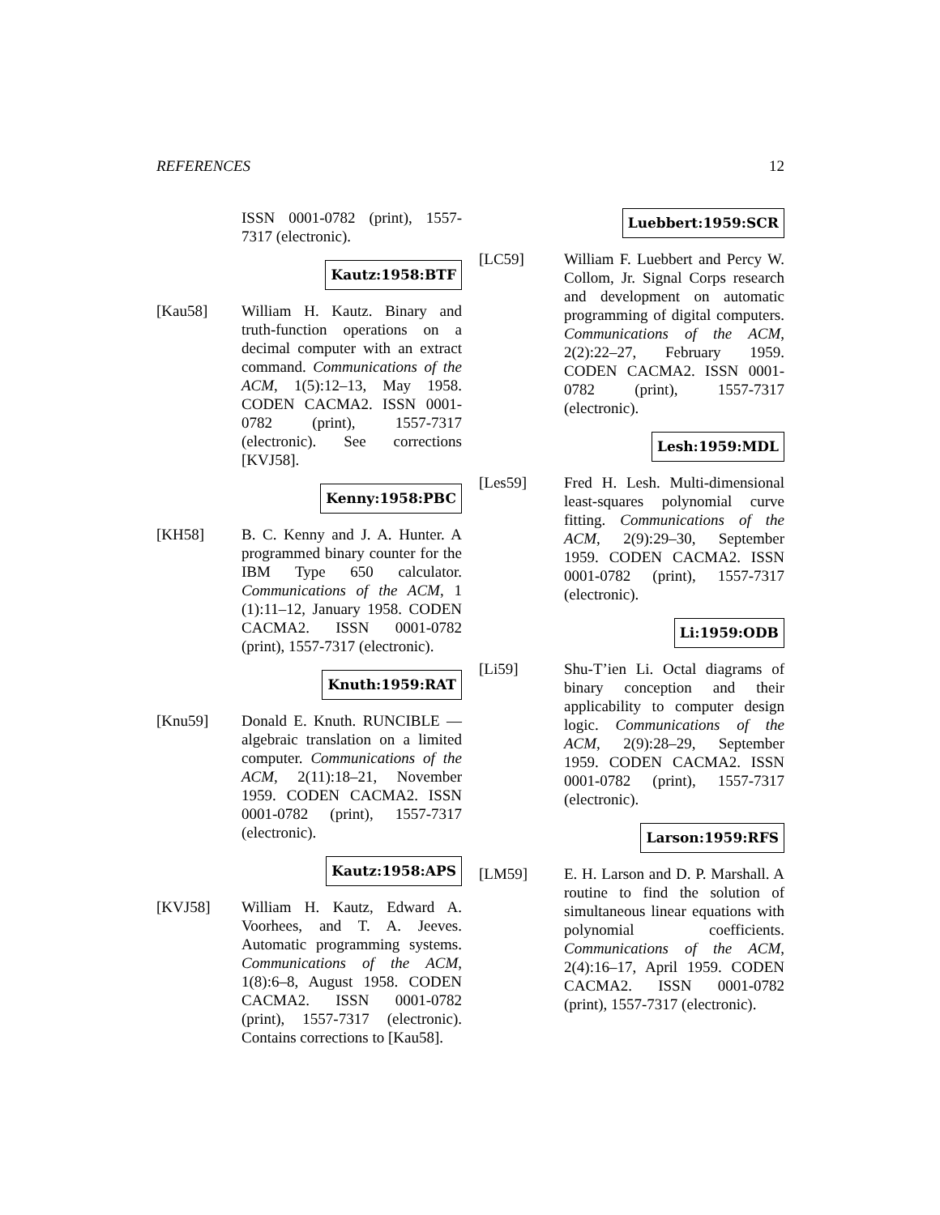REFERENCES 12
ISSN 0001-0782 (print), 1557-7317 (electronic).
Kautz:1958:BTF
[Kau58] William H. Kautz. Binary and truth-function operations on a decimal computer with an extract command. Communications of the ACM, 1(5):12–13, May 1958. CODEN CACMA2. ISSN 0001-0782 (print), 1557-7317 (electronic). See corrections [KVJ58].
Kenny:1958:PBC
[KH58] B. C. Kenny and J. A. Hunter. A programmed binary counter for the IBM Type 650 calculator. Communications of the ACM, 1 (1):11–12, January 1958. CODEN CACMA2. ISSN 0001-0782 (print), 1557-7317 (electronic).
Knuth:1959:RAT
[Knu59] Donald E. Knuth. RUNCIBLE — algebraic translation on a limited computer. Communications of the ACM, 2(11):18–21, November 1959. CODEN CACMA2. ISSN 0001-0782 (print), 1557-7317 (electronic).
Kautz:1958:APS
[KVJ58] William H. Kautz, Edward A. Voorhees, and T. A. Jeeves. Automatic programming systems. Communications of the ACM, 1(8):6–8, August 1958. CODEN CACMA2. ISSN 0001-0782 (print), 1557-7317 (electronic). Contains corrections to [Kau58].
Luebbert:1959:SCR
[LC59] William F. Luebbert and Percy W. Collom, Jr. Signal Corps research and development on automatic programming of digital computers. Communications of the ACM, 2(2):22–27, February 1959. CODEN CACMA2. ISSN 0001-0782 (print), 1557-7317 (electronic).
Lesh:1959:MDL
[Les59] Fred H. Lesh. Multi-dimensional least-squares polynomial curve fitting. Communications of the ACM, 2(9):29–30, September 1959. CODEN CACMA2. ISSN 0001-0782 (print), 1557-7317 (electronic).
Li:1959:ODB
[Li59] Shu-T’ien Li. Octal diagrams of binary conception and their applicability to computer design logic. Communications of the ACM, 2(9):28–29, September 1959. CODEN CACMA2. ISSN 0001-0782 (print), 1557-7317 (electronic).
Larson:1959:RFS
[LM59] E. H. Larson and D. P. Marshall. A routine to find the solution of simultaneous linear equations with polynomial coefficients. Communications of the ACM, 2(4):16–17, April 1959. CODEN CACMA2. ISSN 0001-0782 (print), 1557-7317 (electronic).